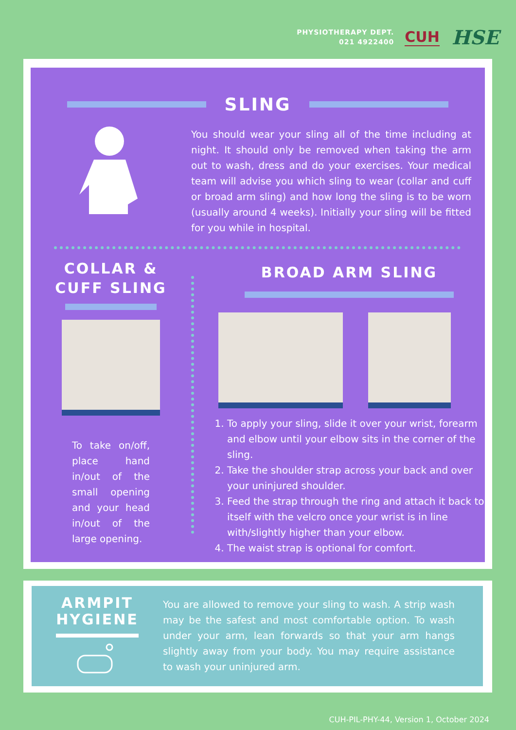PHYSIOTHERAPY DEPT.
021 4922400
CUH
HSE
SLING
You should wear your sling all of the time including at night. It should only be removed when taking the arm out to wash, dress and do your exercises. Your medical team will advise you which sling to wear (collar and cuff or broad arm sling) and how long the sling is to be worn (usually around 4 weeks). Initially your sling will be fitted for you while in hospital.
COLLAR &
CUFF SLING
To take on/off, place hand in/out of the small opening and your head in/out of the large opening.
BROAD ARM SLING
1. To apply your sling, slide it over your wrist, forearm and elbow until your elbow sits in the corner of the sling.
2. Take the shoulder strap across your back and over your uninjured shoulder.
3. Feed the strap through the ring and attach it back to itself with the velcro once your wrist is in line with/slightly higher than your elbow.
4. The waist strap is optional for comfort.
ARMPIT
HYGIENE
You are allowed to remove your sling to wash. A strip wash may be the safest and most comfortable option. To wash under your arm, lean forwards so that your arm hangs slightly away from your body. You may require assistance to wash your uninjured arm.
CUH-PIL-PHY-44, Version 1, October 2024